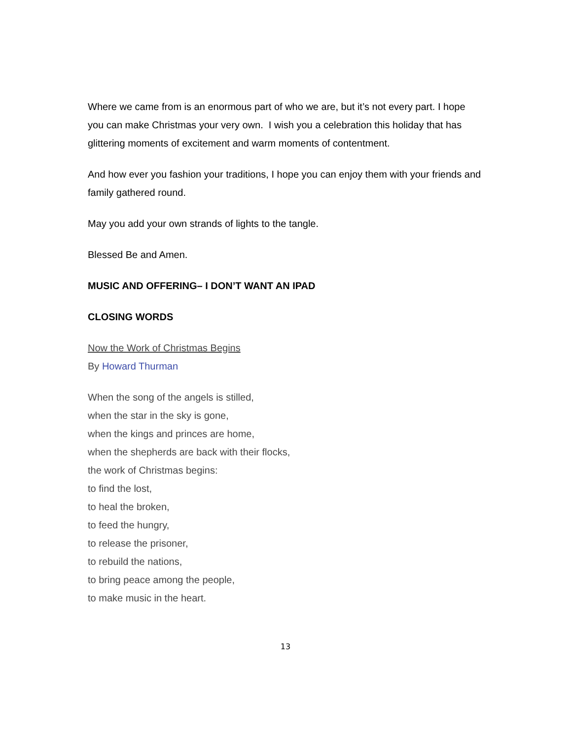Where we came from is an enormous part of who we are, but it’s not every part. I hope you can make Christmas your very own. I wish you a celebration this holiday that has glittering moments of excitement and warm moments of contentment.
And how ever you fashion your traditions, I hope you can enjoy them with your friends and family gathered round.
May you add your own strands of lights to the tangle.
Blessed Be and Amen.
MUSIC AND OFFERING– I DON’T WANT AN IPAD
CLOSING WORDS
Now the Work of Christmas Begins
By Howard Thurman
When the song of the angels is stilled,
when the star in the sky is gone,
when the kings and princes are home,
when the shepherds are back with their flocks,
the work of Christmas begins:
to find the lost,
to heal the broken,
to feed the hungry,
to release the prisoner,
to rebuild the nations,
to bring peace among the people,
to make music in the heart.
13